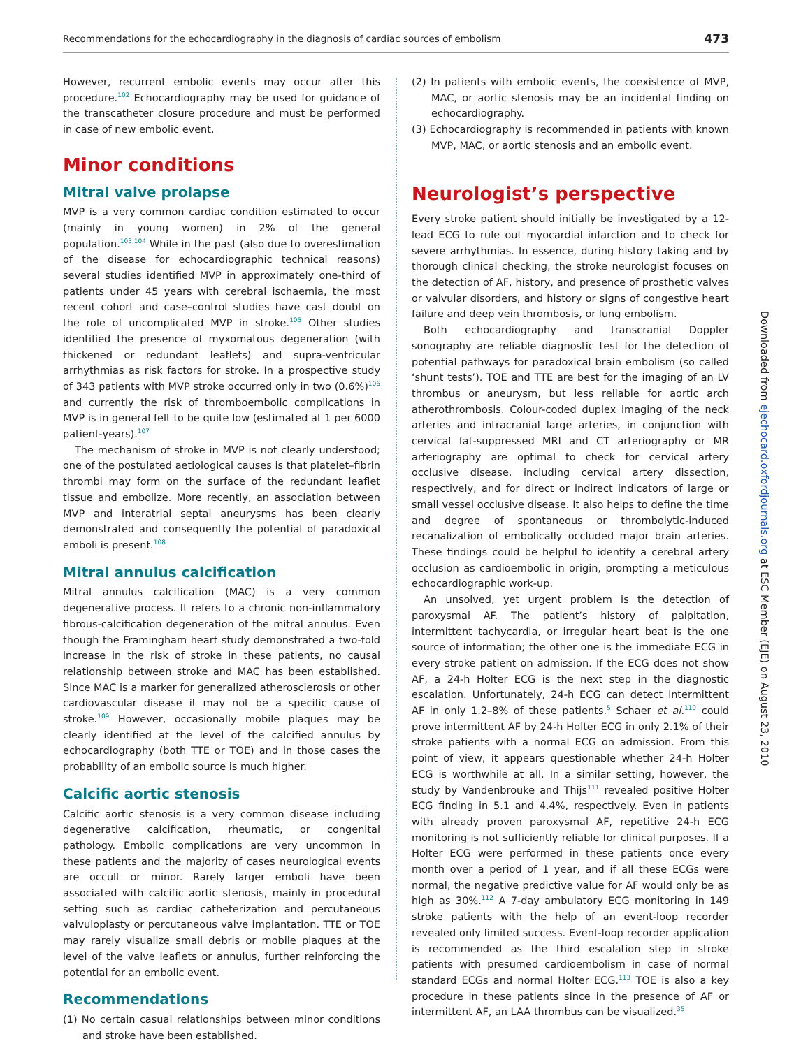Recommendations for the echocardiography in the diagnosis of cardiac sources of embolism 473
However, recurrent embolic events may occur after this procedure.<sup>102</sup> Echocardiography may be used for guidance of the transcatheter closure procedure and must be performed in case of new embolic event.
Minor conditions
Mitral valve prolapse
MVP is a very common cardiac condition estimated to occur (mainly in young women) in 2% of the general population.<sup>103,104</sup> While in the past (also due to overestimation of the disease for echocardiographic technical reasons) several studies identified MVP in approximately one-third of patients under 45 years with cerebral ischaemia, the most recent cohort and case–control studies have cast doubt on the role of uncomplicated MVP in stroke.<sup>105</sup> Other studies identified the presence of myxomatous degeneration (with thickened or redundant leaflets) and supra-ventricular arrhythmias as risk factors for stroke. In a prospective study of 343 patients with MVP stroke occurred only in two (0.6%)<sup>106</sup> and currently the risk of thromboembolic complications in MVP is in general felt to be quite low (estimated at 1 per 6000 patient-years).<sup>107</sup>
The mechanism of stroke in MVP is not clearly understood; one of the postulated aetiological causes is that platelet–fibrin thrombi may form on the surface of the redundant leaflet tissue and embolize. More recently, an association between MVP and interatrial septal aneurysms has been clearly demonstrated and consequently the potential of paradoxical emboli is present.<sup>108</sup>
Mitral annulus calcification
Mitral annulus calcification (MAC) is a very common degenerative process. It refers to a chronic non-inflammatory fibrous-calcification degeneration of the mitral annulus. Even though the Framingham heart study demonstrated a two-fold increase in the risk of stroke in these patients, no causal relationship between stroke and MAC has been established. Since MAC is a marker for generalized atherosclerosis or other cardiovascular disease it may not be a specific cause of stroke.<sup>109</sup> However, occasionally mobile plaques may be clearly identified at the level of the calcified annulus by echocardiography (both TTE or TOE) and in those cases the probability of an embolic source is much higher.
Calcific aortic stenosis
Calcific aortic stenosis is a very common disease including degenerative calcification, rheumatic, or congenital pathology. Embolic complications are very uncommon in these patients and the majority of cases neurological events are occult or minor. Rarely larger emboli have been associated with calcific aortic stenosis, mainly in procedural setting such as cardiac catheterization and percutaneous valvuloplasty or percutaneous valve implantation. TTE or TOE may rarely visualize small debris or mobile plaques at the level of the valve leaflets or annulus, further reinforcing the potential for an embolic event.
Recommendations
(1) No certain casual relationships between minor conditions and stroke have been established.
(2) In patients with embolic events, the coexistence of MVP, MAC, or aortic stenosis may be an incidental finding on echocardiography.
(3) Echocardiography is recommended in patients with known MVP, MAC, or aortic stenosis and an embolic event.
Neurologist’s perspective
Every stroke patient should initially be investigated by a 12-lead ECG to rule out myocardial infarction and to check for severe arrhythmias. In essence, during history taking and by thorough clinical checking, the stroke neurologist focuses on the detection of AF, history, and presence of prosthetic valves or valvular disorders, and history or signs of congestive heart failure and deep vein thrombosis, or lung embolism.
Both echocardiography and transcranial Doppler sonography are reliable diagnostic test for the detection of potential pathways for paradoxical brain embolism (so called ‘shunt tests’). TOE and TTE are best for the imaging of an LV thrombus or aneurysm, but less reliable for aortic arch atherothrombosis. Colour-coded duplex imaging of the neck arteries and intracranial large arteries, in conjunction with cervical fat-suppressed MRI and CT arteriography or MR arteriography are optimal to check for cervical artery occlusive disease, including cervical artery dissection, respectively, and for direct or indirect indicators of large or small vessel occlusive disease. It also helps to define the time and degree of spontaneous or thrombolytic-induced recanalization of embolically occluded major brain arteries. These findings could be helpful to identify a cerebral artery occlusion as cardioembolic in origin, prompting a meticulous echocardiographic work-up.
An unsolved, yet urgent problem is the detection of paroxysmal AF. The patient’s history of palpitation, intermittent tachycardia, or irregular heart beat is the one source of information; the other one is the immediate ECG in every stroke patient on admission. If the ECG does not show AF, a 24-h Holter ECG is the next step in the diagnostic escalation. Unfortunately, 24-h ECG can detect intermittent AF in only 1.2–8% of these patients.<sup>5</sup> Schaer et al.<sup>110</sup> could prove intermittent AF by 24-h Holter ECG in only 2.1% of their stroke patients with a normal ECG on admission. From this point of view, it appears questionable whether 24-h Holter ECG is worthwhile at all. In a similar setting, however, the study by Vandenbrouke and Thijs<sup>111</sup> revealed positive Holter ECG finding in 5.1 and 4.4%, respectively. Even in patients with already proven paroxysmal AF, repetitive 24-h ECG monitoring is not sufficiently reliable for clinical purposes. If a Holter ECG were performed in these patients once every month over a period of 1 year, and if all these ECGs were normal, the negative predictive value for AF would only be as high as 30%.<sup>112</sup> A 7-day ambulatory ECG monitoring in 149 stroke patients with the help of an event-loop recorder revealed only limited success. Event-loop recorder application is recommended as the third escalation step in stroke patients with presumed cardioembolism in case of normal standard ECGs and normal Holter ECG.<sup>113</sup> TOE is also a key procedure in these patients since in the presence of AF or intermittent AF, an LAA thrombus can be visualized.<sup>35</sup>
Downloaded from ejechocard.oxfordjournals.org at ESC Member (EJE) on August 23, 2010